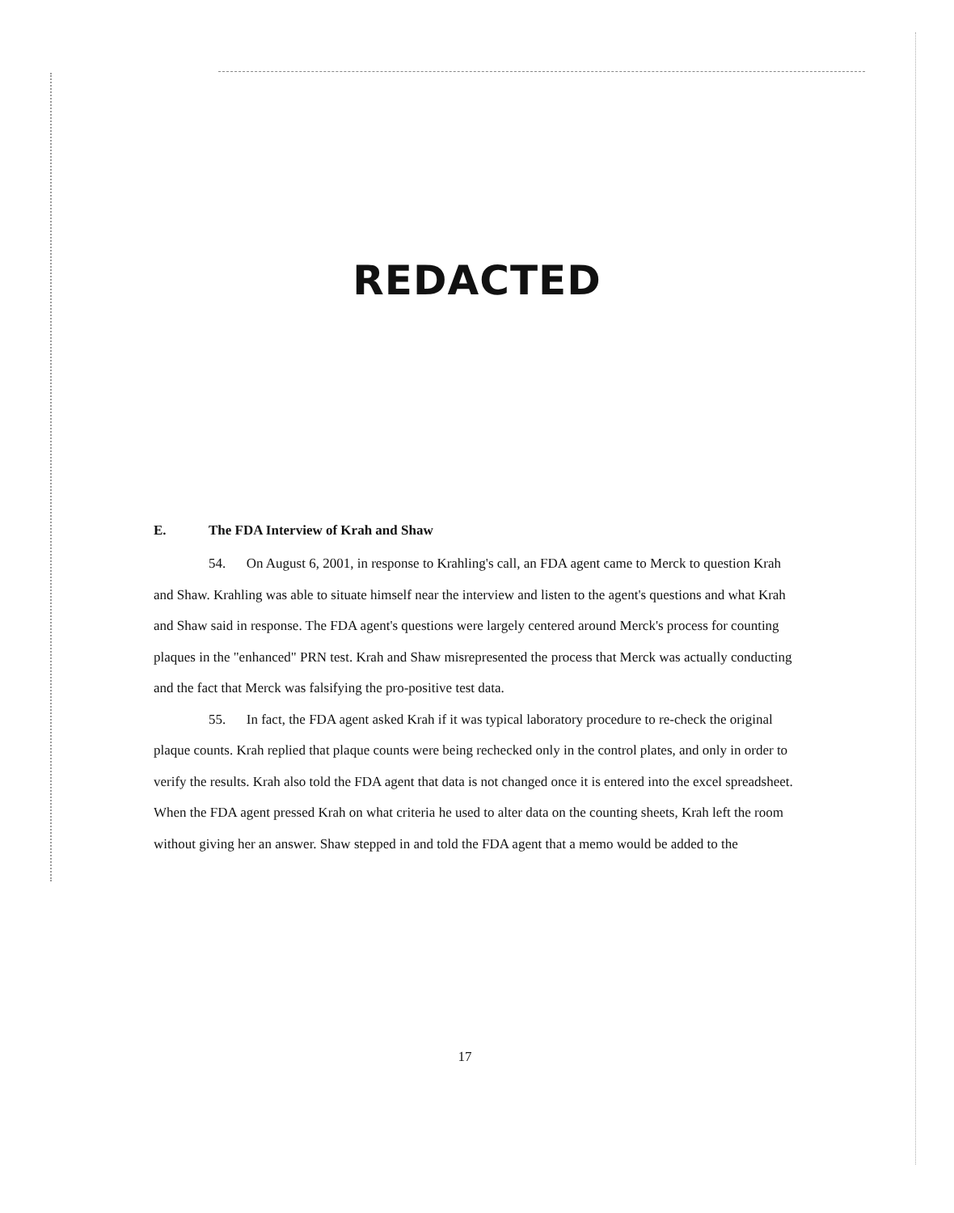REDACTED
E. The FDA Interview of Krah and Shaw
54. On August 6, 2001, in response to Krahling's call, an FDA agent came to Merck to question Krah and Shaw. Krahling was able to situate himself near the interview and listen to the agent's questions and what Krah and Shaw said in response. The FDA agent's questions were largely centered around Merck's process for counting plaques in the "enhanced" PRN test. Krah and Shaw misrepresented the process that Merck was actually conducting and the fact that Merck was falsifying the pro-positive test data.
55. In fact, the FDA agent asked Krah if it was typical laboratory procedure to re-check the original plaque counts. Krah replied that plaque counts were being rechecked only in the control plates, and only in order to verify the results. Krah also told the FDA agent that data is not changed once it is entered into the excel spreadsheet. When the FDA agent pressed Krah on what criteria he used to alter data on the counting sheets, Krah left the room without giving her an answer. Shaw stepped in and told the FDA agent that a memo would be added to the
17